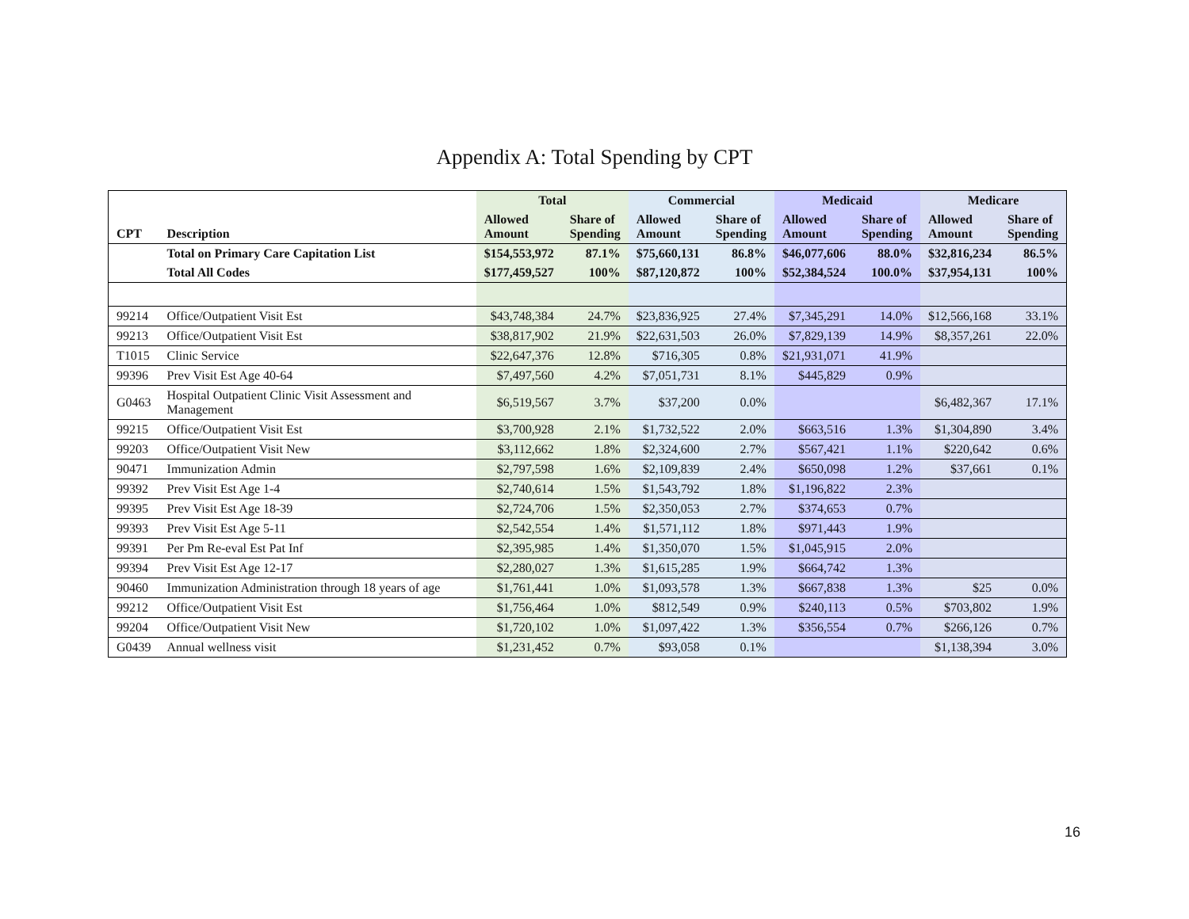Appendix A: Total Spending by CPT
| | | Total | | Commercial | | Medicaid | | Medicare | |
| --- | --- | --- | --- | --- | --- | --- | --- | --- | --- |
| CPT | Description | Allowed Amount | Share of Spending | Allowed Amount | Share of Spending | Allowed Amount | Share of Spending | Allowed Amount | Share of Spending |
| | Total on Primary Care Capitation List | $154,553,972 | 87.1% | $75,660,131 | 86.8% | $46,077,606 | 88.0% | $32,816,234 | 86.5% |
| | Total All Codes | $177,459,527 | 100% | $87,120,872 | 100% | $52,384,524 | 100.0% | $37,954,131 | 100% |
| 99214 | Office/Outpatient Visit Est | $43,748,384 | 24.7% | $23,836,925 | 27.4% | $7,345,291 | 14.0% | $12,566,168 | 33.1% |
| 99213 | Office/Outpatient Visit Est | $38,817,902 | 21.9% | $22,631,503 | 26.0% | $7,829,139 | 14.9% | $8,357,261 | 22.0% |
| T1015 | Clinic Service | $22,647,376 | 12.8% | $716,305 | 0.8% | $21,931,071 | 41.9% | | |
| 99396 | Prev Visit Est Age 40-64 | $7,497,560 | 4.2% | $7,051,731 | 8.1% | $445,829 | 0.9% | | |
| G0463 | Hospital Outpatient Clinic Visit Assessment and Management | $6,519,567 | 3.7% | $37,200 | 0.0% | | | $6,482,367 | 17.1% |
| 99215 | Office/Outpatient Visit Est | $3,700,928 | 2.1% | $1,732,522 | 2.0% | $663,516 | 1.3% | $1,304,890 | 3.4% |
| 99203 | Office/Outpatient Visit New | $3,112,662 | 1.8% | $2,324,600 | 2.7% | $567,421 | 1.1% | $220,642 | 0.6% |
| 90471 | Immunization Admin | $2,797,598 | 1.6% | $2,109,839 | 2.4% | $650,098 | 1.2% | $37,661 | 0.1% |
| 99392 | Prev Visit Est Age 1-4 | $2,740,614 | 1.5% | $1,543,792 | 1.8% | $1,196,822 | 2.3% | | |
| 99395 | Prev Visit Est Age 18-39 | $2,724,706 | 1.5% | $2,350,053 | 2.7% | $374,653 | 0.7% | | |
| 99393 | Prev Visit Est Age 5-11 | $2,542,554 | 1.4% | $1,571,112 | 1.8% | $971,443 | 1.9% | | |
| 99391 | Per Pm Re-eval Est Pat Inf | $2,395,985 | 1.4% | $1,350,070 | 1.5% | $1,045,915 | 2.0% | | |
| 99394 | Prev Visit Est Age 12-17 | $2,280,027 | 1.3% | $1,615,285 | 1.9% | $664,742 | 1.3% | | |
| 90460 | Immunization Administration through 18 years of age | $1,761,441 | 1.0% | $1,093,578 | 1.3% | $667,838 | 1.3% | $25 | 0.0% |
| 99212 | Office/Outpatient Visit Est | $1,756,464 | 1.0% | $812,549 | 0.9% | $240,113 | 0.5% | $703,802 | 1.9% |
| 99204 | Office/Outpatient Visit New | $1,720,102 | 1.0% | $1,097,422 | 1.3% | $356,554 | 0.7% | $266,126 | 0.7% |
| G0439 | Annual wellness visit | $1,231,452 | 0.7% | $93,058 | 0.1% | | | $1,138,394 | 3.0% |
16